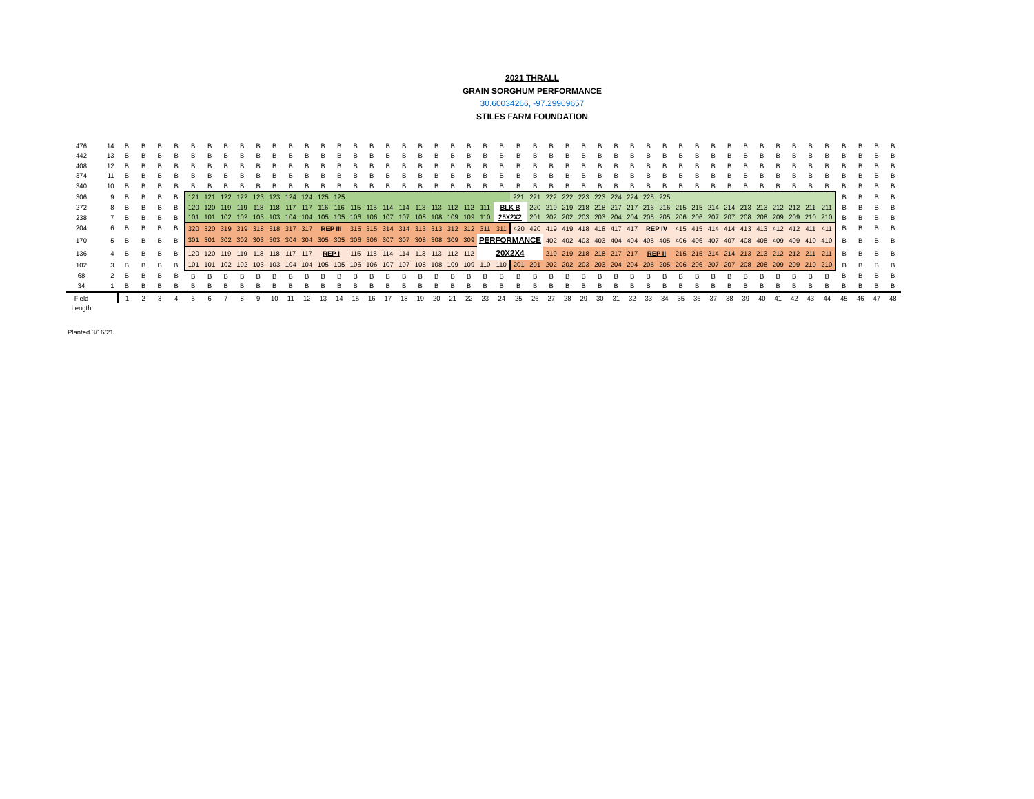2021 THRALL
GRAIN SORGHUM PERFORMANCE
30.60034266, -97.29909657
STILES FARM FOUNDATION
| 476 | 14 | B | B | B | B | B | B | B | B | B | B | B | B | B | B | B | B | B | B | B | B | B | B | B | B | B | B | B | B | B | B | B | B | B | B | B | B | B | B | B | B | B | B | B | B | B | B | B | B |
| 442 | 13 | B | B | B | B | B | B | B | B | B | B | B | B | B | B | B | B | B | B | B | B | B | B | B | B | B | B | B | B | B | B | B | B | B | B | B | B | B | B | B | B | B | B | B | B | B | B | B | B |
| 408 | 12 | B | B | B | B | B | B | B | B | B | B | B | B | B | B | B | B | B | B | B | B | B | B | B | B | B | B | B | B | B | B | B | B | B | B | B | B | B | B | B | B | B | B | B | B | B | B | B | B |
| 374 | 11 | B | B | B | B | B | B | B | B | B | B | B | B | B | B | B | B | B | B | B | B | B | B | B | B | B | B | B | B | B | B | B | B | B | B | B | B | B | B | B | B | B | B | B | B | B | B | B | B |
| 340 | 10 | B | B | B | B | B | B | B | B | B | B | B | B | B | B | B | B | B | B | B | B | B | B | B | B | B | B | B | B | B | B | B | B | B | B | B | B | B | B | B | B | B | B | B | B | B | B | B | B |
| 306 | 9 | B | B | B | B | 121 | 121 | 122 | 122 | 123 | 123 | 124 | 124 | 125 | 125 | | | | | | | | | | | 221 | 221 | 222 | 222 | 223 | 223 | 224 | 224 | 225 | 225 | | | | | | | | | | | B | B | B | B |
| 272 | 8 | B | B | B | B | 120 | 120 | 119 | 119 | 118 | 118 | 117 | 117 | 116 | 116 | 115 | 115 | 114 | 114 | 113 | 113 | 112 | 112 | 111 | BLK B | | 220 | 219 | 219 | 218 | 218 | 217 | 217 | 216 | 216 | 215 | 215 | 214 | 214 | 213 | 213 | 212 | 212 | 211 | 211 | B | B | B | B |
| 238 | 7 | B | B | B | B | 101 | 101 | 102 | 102 | 103 | 103 | 104 | 104 | 105 | 105 | 106 | 106 | 107 | 107 | 108 | 108 | 109 | 109 | 110 | 25X2X2 | | 201 | 202 | 202 | 203 | 203 | 204 | 204 | 205 | 205 | 206 | 206 | 207 | 207 | 208 | 208 | 209 | 209 | 210 | 210 | B | B | B | B |
| 204 | 6 | B | B | B | B | 320 | 320 | 319 | 319 | 318 | 318 | 317 | 317 | REP III | | 315 | 315 | 314 | 314 | 313 | 313 | 312 | 312 | 311 | 311 | 420 | 420 | 419 | 419 | 418 | 418 | 417 | 417 | REP IV | | 415 | 415 | 414 | 414 | 413 | 413 | 412 | 412 | 411 | 411 | B | B | B | B |
| 170 | 5 | B | B | B | B | 301 | 301 | 302 | 302 | 303 | 303 | 304 | 304 | 305 | 305 | 306 | 306 | 307 | 307 | 308 | 308 | 309 | 309 | PERFORMANCE | | | | 402 | 402 | 403 | 403 | 404 | 404 | 405 | 405 | 406 | 406 | 407 | 407 | 408 | 408 | 409 | 409 | 410 | 410 | B | B | B | B |
| 136 | 4 | B | B | B | B | 120 | 120 | 119 | 119 | 118 | 118 | 117 | 117 | REP I | | 115 | 115 | 114 | 114 | 113 | 113 | 112 | 112 | 20X2X4 | | | | 219 | 219 | 218 | 218 | 217 | 217 | REP II | | 215 | 215 | 214 | 214 | 213 | 213 | 212 | 212 | 211 | 211 | B | B | B | B |
| 102 | 3 | B | B | B | B | 101 | 101 | 102 | 102 | 103 | 103 | 104 | 104 | 105 | 105 | 106 | 106 | 107 | 107 | 108 | 108 | 109 | 109 | 110 | 110 | 201 | 201 | 202 | 202 | 203 | 203 | 204 | 204 | 205 | 205 | 206 | 206 | 207 | 207 | 208 | 208 | 209 | 209 | 210 | 210 | B | B | B | B |
| 68 | 2 | B | B | B | B | B | B | B | B | B | B | B | B | B | B | B | B | B | B | B | B | B | B | B | B | B | B | B | B | B | B | B | B | B | B | B | B | B | B | B | B | B | B | B | B | B | B | B | B |
| 34 | 1 | B | B | B | B | B | B | B | B | B | B | B | B | B | B | B | B | B | B | B | B | B | B | B | B | B | B | B | B | B | B | B | B | B | B | B | B | B | B | B | B | B | B | B | B | B | B | B | B |
| Field | | 1 | 2 | 3 | 4 | 5 | 6 | 7 | 8 | 9 | 10 | 11 | 12 | 13 | 14 | 15 | 16 | 17 | 18 | 19 | 20 | 21 | 22 | 23 | 24 | 25 | 26 | 27 | 28 | 29 | 30 | 31 | 32 | 33 | 34 | 35 | 36 | 37 | 38 | 39 | 40 | 41 | 42 | 43 | 44 | 45 | 46 | 47 | 48 |
| Length | | | | | | | | | | | | | | | | | | | | | | | | | | | | | | | | | | | | | | | | | | | | | | | | | |
Planted 3/16/21